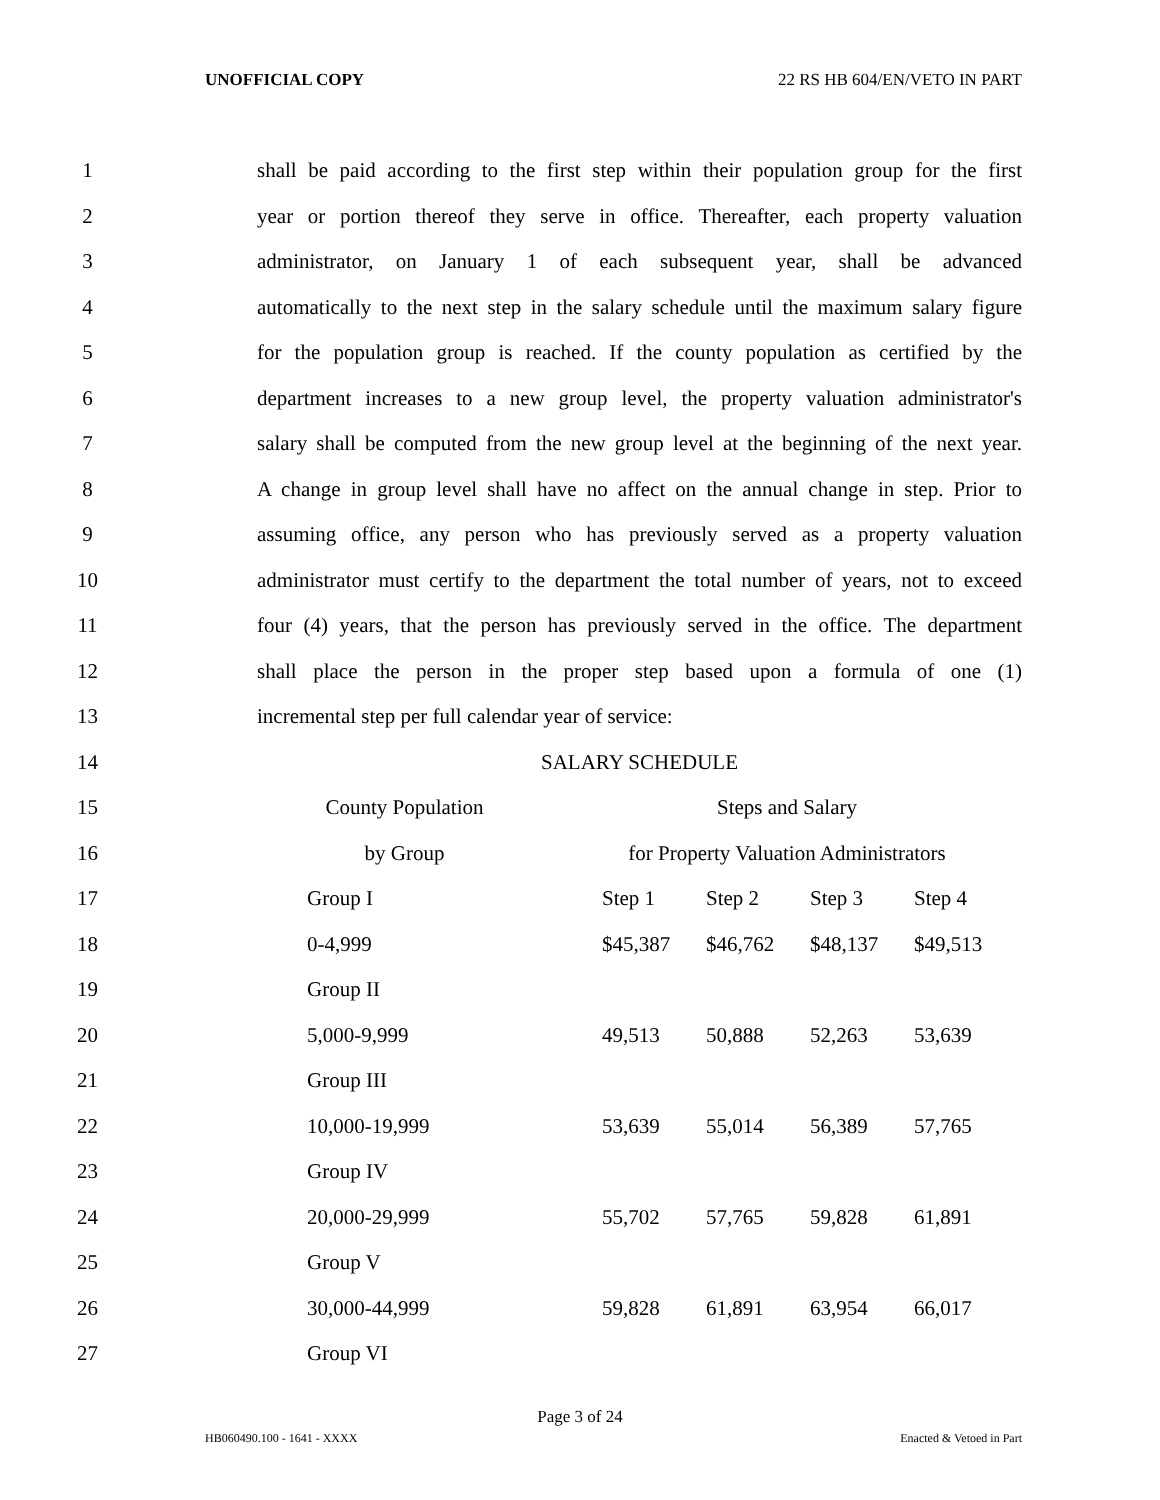UNOFFICIAL COPY 22 RS HB 604/EN/VETO IN PART
1 shall be paid according to the first step within their population group for the first
2 year or portion thereof they serve in office. Thereafter, each property valuation
3 administrator, on January 1 of each subsequent year, shall be advanced
4 automatically to the next step in the salary schedule until the maximum salary figure
5 for the population group is reached. If the county population as certified by the
6 department increases to a new group level, the property valuation administrator's
7 salary shall be computed from the new group level at the beginning of the next year.
8 A change in group level shall have no affect on the annual change in step. Prior to
9 assuming office, any person who has previously served as a property valuation
10 administrator must certify to the department the total number of years, not to exceed
11 four (4) years, that the person has previously served in the office. The department
12 shall place the person in the proper step based upon a formula of one (1)
13 incremental step per full calendar year of service:
14 SALARY SCHEDULE
15 County Population Steps and Salary
16 by Group for Property Valuation Administrators
17 Group I Step 1 Step 2 Step 3 Step 4
18 0-4,999 $45,387 $46,762 $48,137 $49,513
19 Group II
20 5,000-9,999 49,513 50,888 52,263 53,639
21 Group III
22 10,000-19,999 53,639 55,014 56,389 57,765
23 Group IV
24 20,000-29,999 55,702 57,765 59,828 61,891
25 Group V
26 30,000-44,999 59,828 61,891 63,954 66,017
27 Group VI
Page 3 of 24
HB060490.100 - 1641 - XXXX Enacted & Vetoed in Part